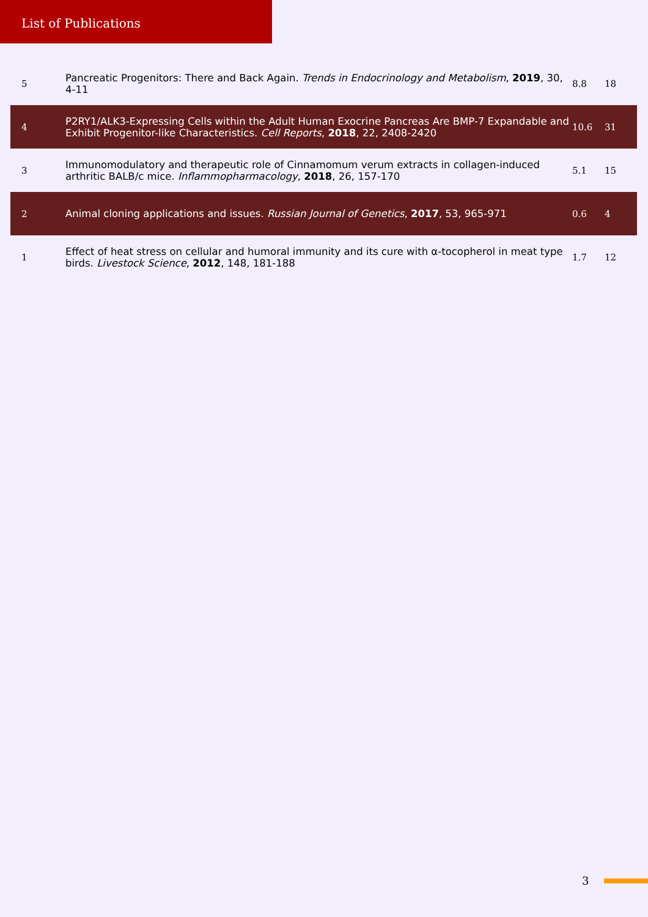List of Publications
| 5 | Pancreatic Progenitors: There and Back Again. Trends in Endocrinology and Metabolism , 2019 , 30, 4-11 | 8.8 | 18 |
| 4 | P2RY1/ALK3-Expressing Cells within the Adult Human Exocrine Pancreas Are BMP-7 Expandable and Exhibit Progenitor-like Characteristics. Cell Reports , 2018 , 22, 2408-2420 | 10.6 | 31 |
| 3 | Immunomodulatory and therapeutic role of Cinnamomum verum extracts in collagen-induced arthritic BALB/c mice. Inflammopharmacology , 2018 , 26, 157-170 | 5.1 | 15 |
| 2 | Animal cloning applications and issues. Russian Journal of Genetics , 2017 , 53, 965-971 | 0.6 | 4 |
| 1 | Effect of heat stress on cellular and humoral immunity and its cure with α-tocopherol in meat type birds. Livestock Science , 2012 , 148, 181-188 | 1.7 | 12 |
3